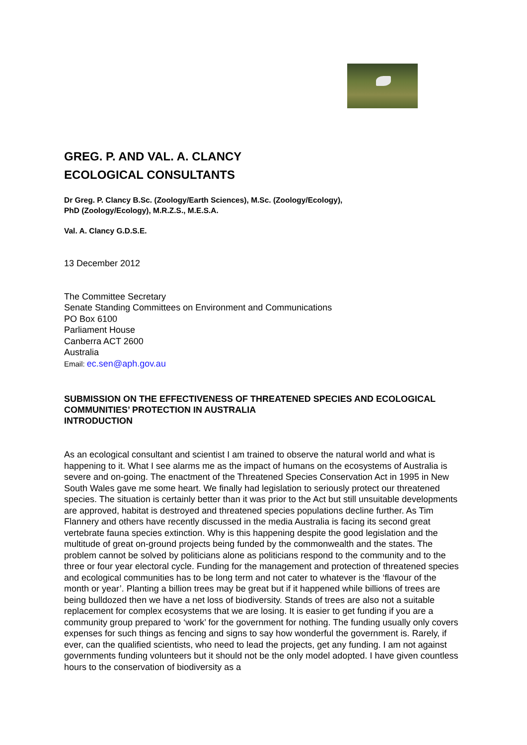GREG. P. AND VAL. A. CLANCY
ECOLOGICAL CONSULTANTS
Dr Greg. P. Clancy B.Sc. (Zoology/Earth Sciences), M.Sc. (Zoology/Ecology),
PhD (Zoology/Ecology), M.R.Z.S., M.E.S.A.
Val. A. Clancy G.D.S.E.
13 December 2012
The Committee Secretary
Senate Standing Committees on Environment and Communications
PO Box 6100
Parliament House
Canberra ACT 2600
Australia
Email: ec.sen@aph.gov.au
SUBMISSION ON THE EFFECTIVENESS OF THREATENED SPECIES AND ECOLOGICAL COMMUNITIES’ PROTECTION IN AUSTRALIA
INTRODUCTION
As an ecological consultant and scientist I am trained to observe the natural world and what is happening to it. What I see alarms me as the impact of humans on the ecosystems of Australia is severe and on-going. The enactment of the Threatened Species Conservation Act in 1995 in New South Wales gave me some heart. We finally had legislation to seriously protect our threatened species. The situation is certainly better than it was prior to the Act but still unsuitable developments are approved, habitat is destroyed and threatened species populations decline further. As Tim Flannery and others have recently discussed in the media Australia is facing its second great vertebrate fauna species extinction. Why is this happening despite the good legislation and the multitude of great on-ground projects being funded by the commonwealth and the states. The problem cannot be solved by politicians alone as politicians respond to the community and to the three or four year electoral cycle. Funding for the management and protection of threatened species and ecological communities has to be long term and not cater to whatever is the ‘flavour of the month or year’. Planting a billion trees may be great but if it happened while billions of trees are being bulldozed then we have a net loss of biodiversity. Stands of trees are also not a suitable replacement for complex ecosystems that we are losing. It is easier to get funding if you are a community group prepared to ‘work’ for the government for nothing. The funding usually only covers expenses for such things as fencing and signs to say how wonderful the government is. Rarely, if ever, can the qualified scientists, who need to lead the projects, get any funding. I am not against governments funding volunteers but it should not be the only model adopted. I have given countless hours to the conservation of biodiversity as a